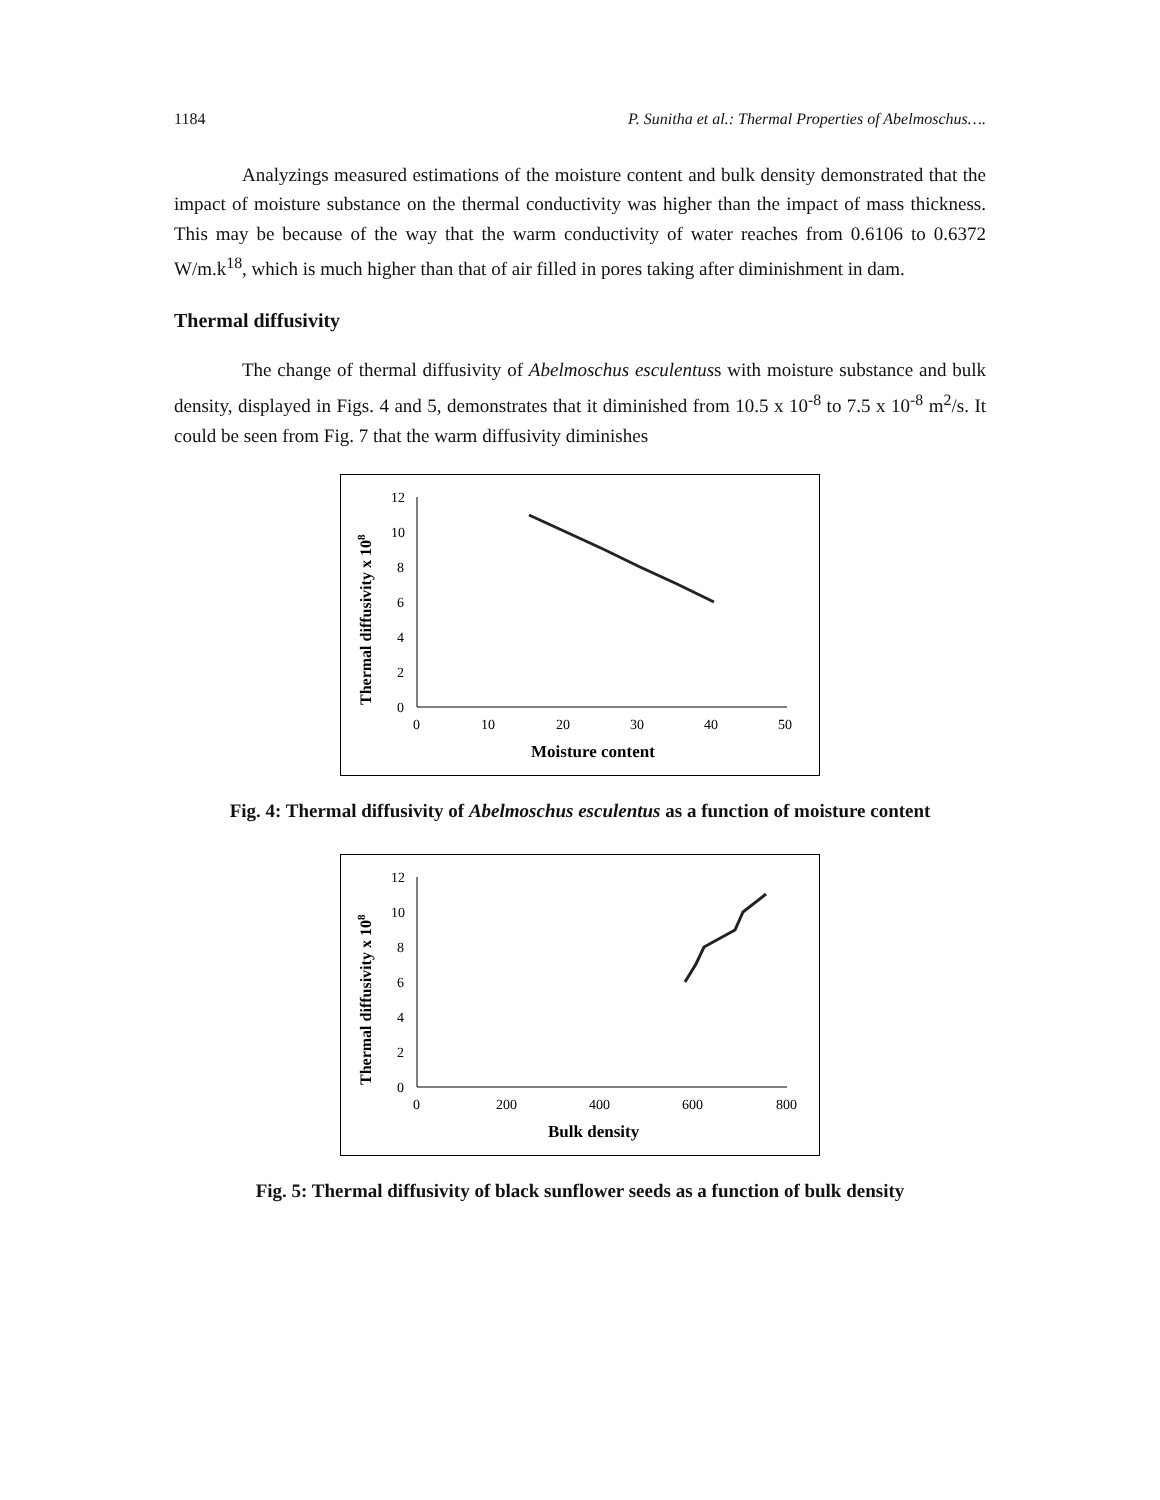1184 P. Sunitha et al.: Thermal Properties of Abelmoschus….
Analyzings measured estimations of the moisture content and bulk density demonstrated that the impact of moisture substance on the thermal conductivity was higher than the impact of mass thickness. This may be because of the way that the warm conductivity of water reaches from 0.6106 to 0.6372 W/m.k<sup>18</sup>, which is much higher than that of air filled in pores taking after diminishment in dam.
Thermal diffusivity
The change of thermal diffusivity of Abelmoschus esculentuss with moisture substance and bulk density, displayed in Figs. 4 and 5, demonstrates that it diminished from 10.5 x 10<sup>-8</sup> to 7.5 x 10<sup>-8</sup> m<sup>2</sup>/s. It could be seen from Fig. 7 that the warm diffusivity diminishes
Thermal diffusivity x 108
12
10
8
6
4
2
0
0
10
20
30
40
50
Moisture content
Fig. 4: Thermal diffusivity of Abelmoschus esculentus as a function of moisture content
Thermal diffusivity x 108
12
10
8
6
4
2
0
0
200
400
600
800
Bulk density
Fig. 5: Thermal diffusivity of black sunflower seeds as a function of bulk density